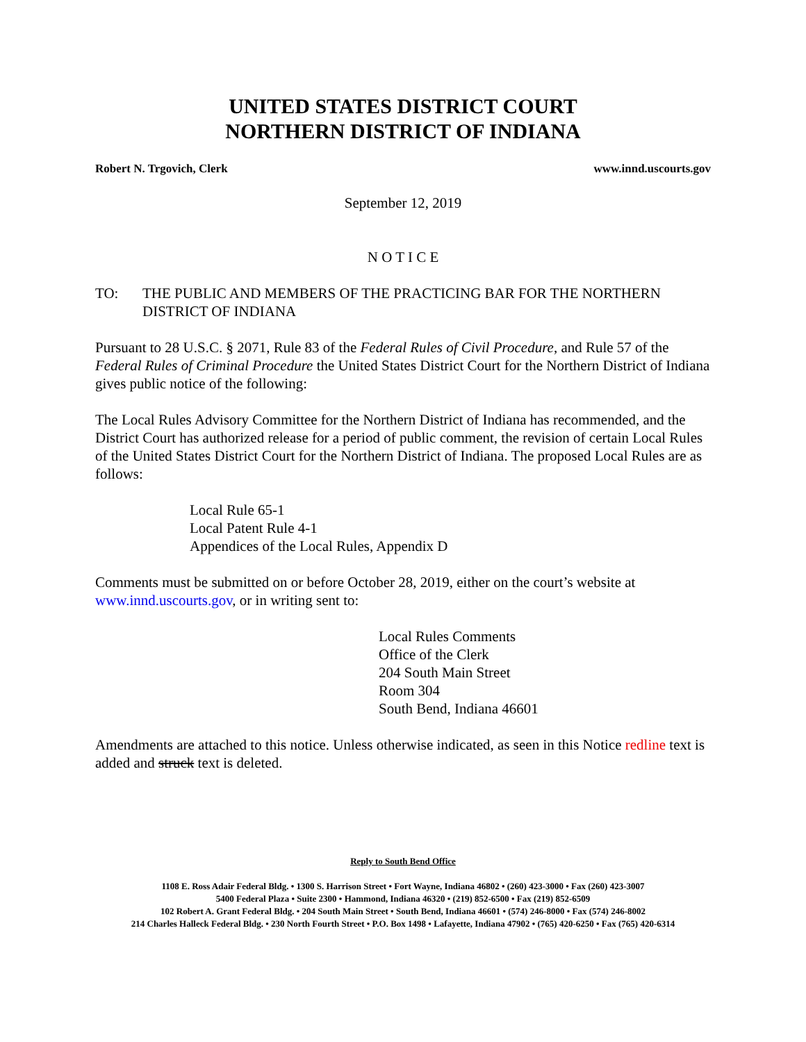UNITED STATES DISTRICT COURT
NORTHERN DISTRICT OF INDIANA
Robert N. Trgovich, Clerk www.innd.uscourts.gov
September 12, 2019
N O T I C E
TO: THE PUBLIC AND MEMBERS OF THE PRACTICING BAR FOR THE NORTHERN DISTRICT OF INDIANA
Pursuant to 28 U.S.C. § 2071, Rule 83 of the Federal Rules of Civil Procedure, and Rule 57 of the Federal Rules of Criminal Procedure the United States District Court for the Northern District of Indiana gives public notice of the following:
The Local Rules Advisory Committee for the Northern District of Indiana has recommended, and the District Court has authorized release for a period of public comment, the revision of certain Local Rules of the United States District Court for the Northern District of Indiana. The proposed Local Rules are as follows:
Local Rule 65-1
Local Patent Rule 4-1
Appendices of the Local Rules, Appendix D
Comments must be submitted on or before October 28, 2019, either on the court’s website at www.innd.uscourts.gov, or in writing sent to:
Local Rules Comments
Office of the Clerk
204 South Main Street
Room 304
South Bend, Indiana 46601
Amendments are attached to this notice. Unless otherwise indicated, as seen in this Notice redline text is added and struck text is deleted.
Reply to South Bend Office
1108 E. Ross Adair Federal Bldg. • 1300 S. Harrison Street • Fort Wayne, Indiana 46802 • (260) 423-3000 • Fax (260) 423-3007
5400 Federal Plaza • Suite 2300 • Hammond, Indiana 46320 • (219) 852-6500 • Fax (219) 852-6509
102 Robert A. Grant Federal Bldg. • 204 South Main Street • South Bend, Indiana 46601 • (574) 246-8000 • Fax (574) 246-8002
214 Charles Halleck Federal Bldg. • 230 North Fourth Street • P.O. Box 1498 • Lafayette, Indiana 47902 • (765) 420-6250 • Fax (765) 420-6314